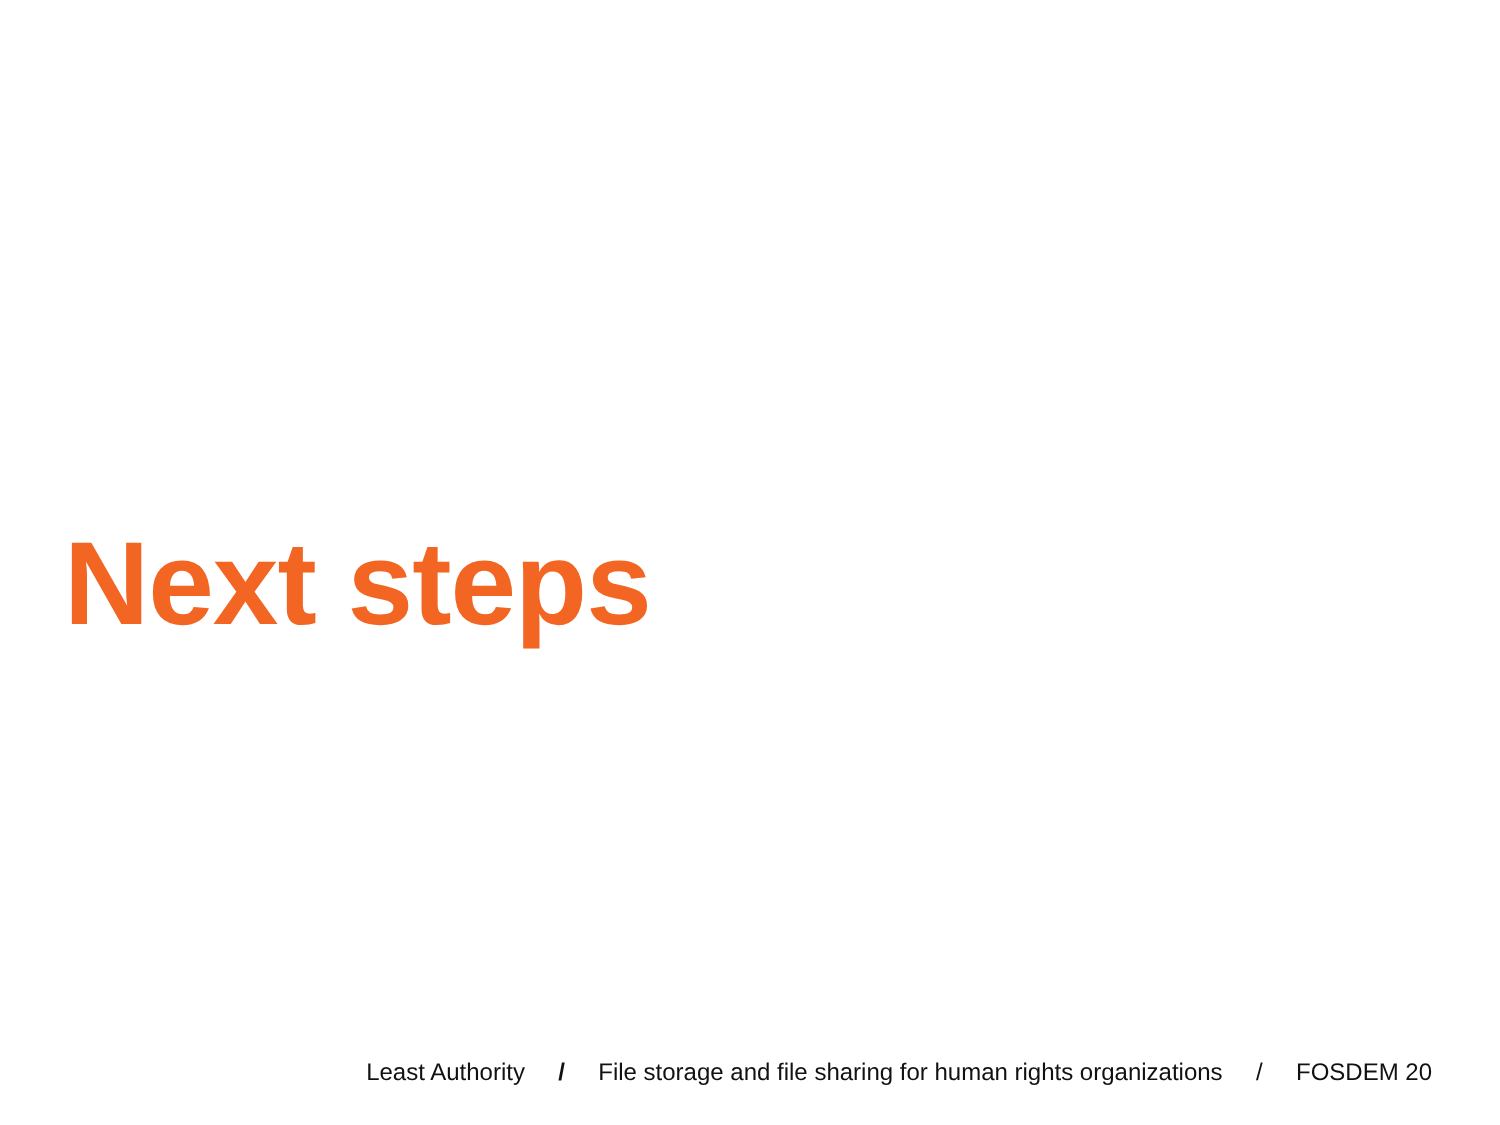Next steps
Least Authority / File storage and file sharing for human rights organizations / FOSDEM 20